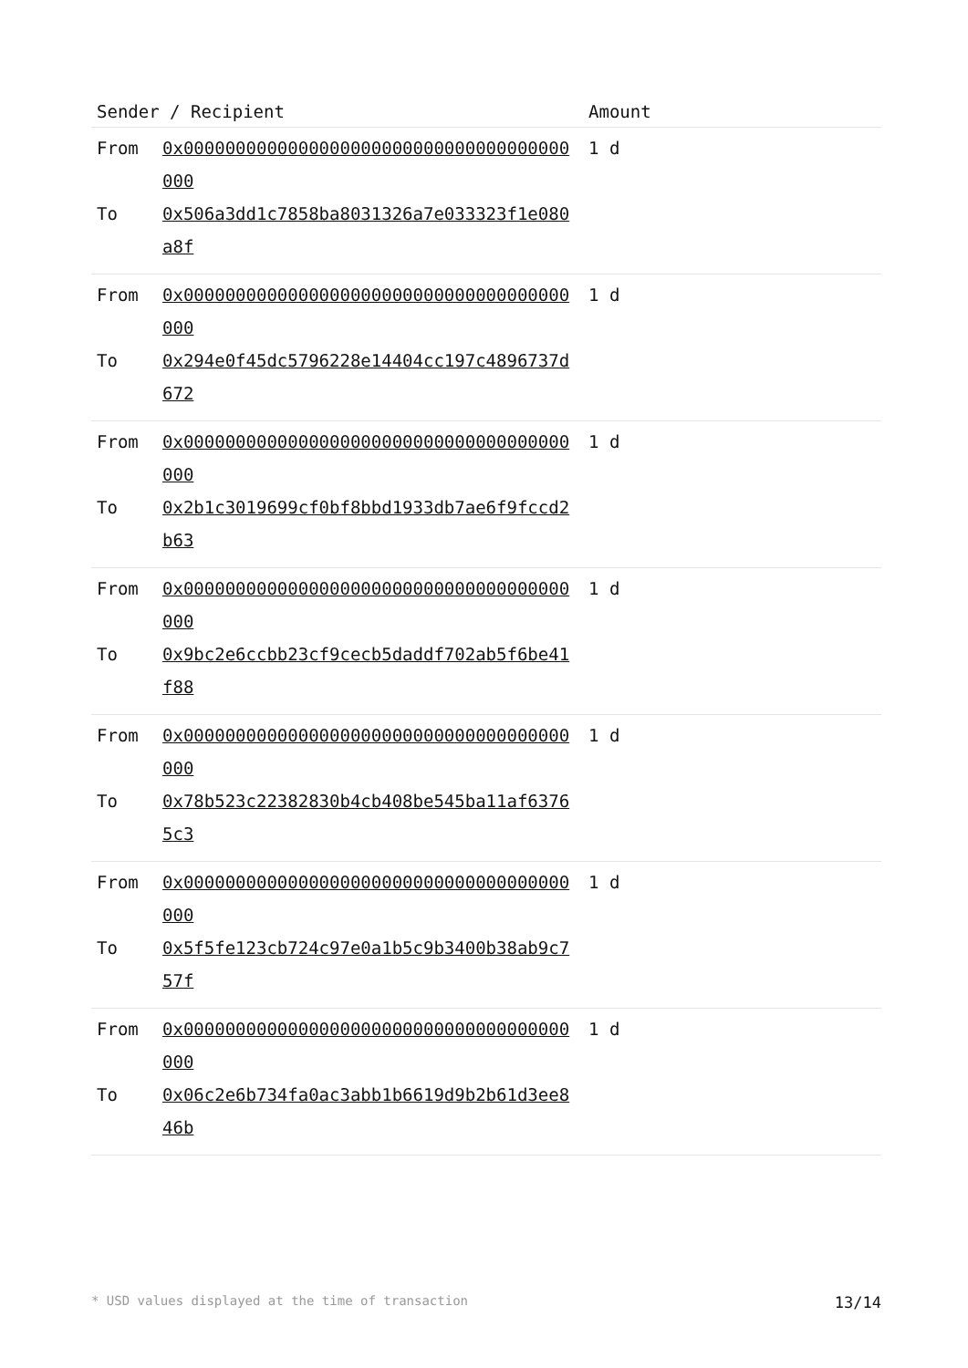| Sender / Recipient | | Amount |
| --- | --- | --- |
| From To | 0x0000000000000000000000000000000000000000 0x506a3dd1c7858ba8031326a7e033323f1e080a8f | 1 d |
| From To | 0x0000000000000000000000000000000000000000 0x294e0f45dc5796228e14404cc197c4896737d672 | 1 d |
| From To | 0x0000000000000000000000000000000000000000 0x2b1c3019699cf0bf8bbd1933db7ae6f9fccd2b63 | 1 d |
| From To | 0x0000000000000000000000000000000000000000 0x9bc2e6ccbb23cf9cecb5daddf702ab5f6be41f88 | 1 d |
| From To | 0x0000000000000000000000000000000000000000 0x78b523c22382830b4cb408be545ba11af63765c3 | 1 d |
| From To | 0x0000000000000000000000000000000000000000 0x5f5fe123cb724c97e0a1b5c9b3400b38ab9c757f | 1 d |
| From To | 0x0000000000000000000000000000000000000000 0x06c2e6b734fa0ac3abb1b6619d9b2b61d3ee846b | 1 d |
* USD values displayed at the time of transaction 13/14